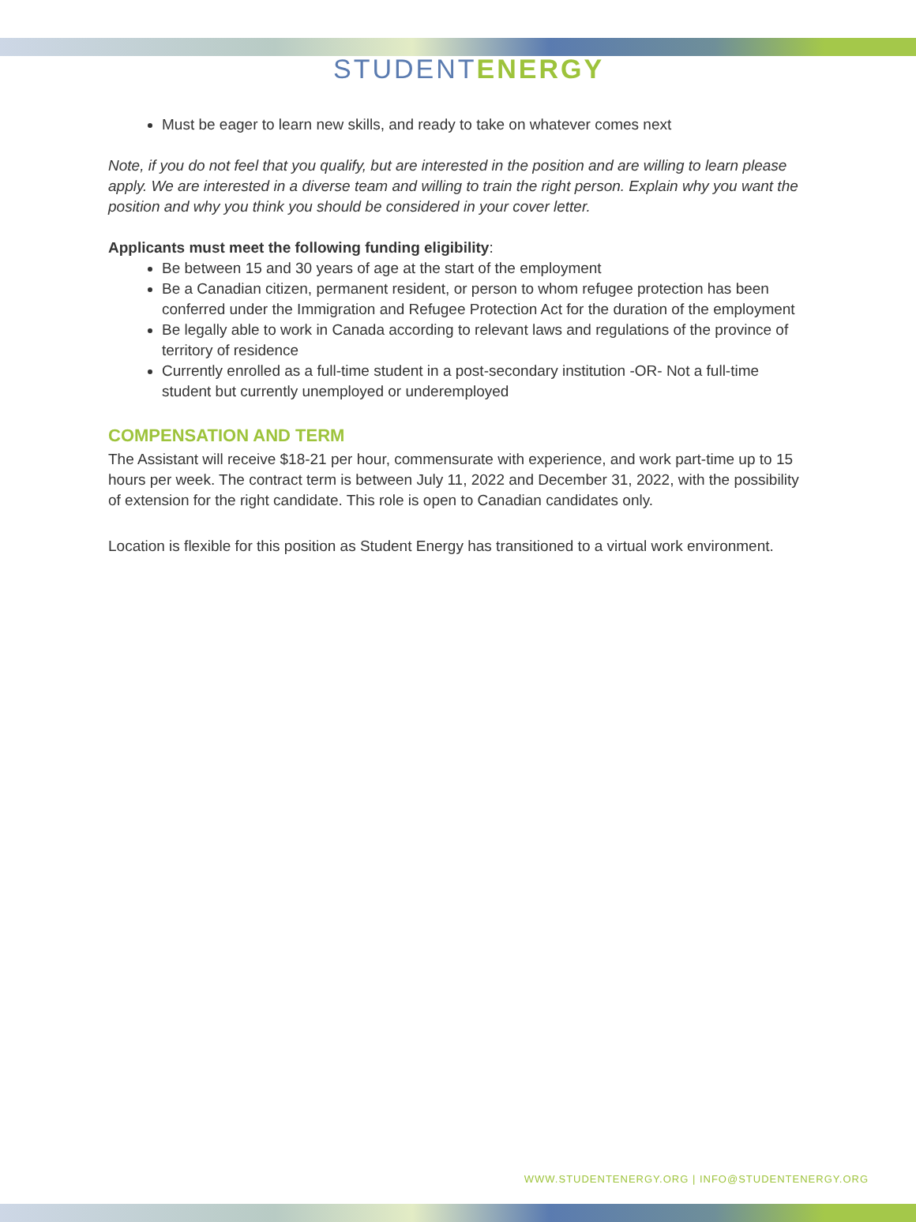STUDENTENERGY
Must be eager to learn new skills, and ready to take on whatever comes next
Note, if you do not feel that you qualify, but are interested in the position and are willing to learn please apply. We are interested in a diverse team and willing to train the right person. Explain why you want the position and why you think you should be considered in your cover letter.
Applicants must meet the following funding eligibility:
Be between 15 and 30 years of age at the start of the employment
Be a Canadian citizen, permanent resident, or person to whom refugee protection has been conferred under the Immigration and Refugee Protection Act for the duration of the employment
Be legally able to work in Canada according to relevant laws and regulations of the province of territory of residence
Currently enrolled as a full-time student in a post-secondary institution -OR- Not a full-time student but currently unemployed or underemployed
COMPENSATION AND TERM
The Assistant will receive $18-21 per hour, commensurate with experience, and work part-time up to 15 hours per week. The contract term is between July 11, 2022 and December 31, 2022, with the possibility of extension for the right candidate. This role is open to Canadian candidates only.
Location is flexible for this position as Student Energy has transitioned to a virtual work environment.
WWW.STUDENTENERGY.ORG | INFO@STUDENTENERGY.ORG